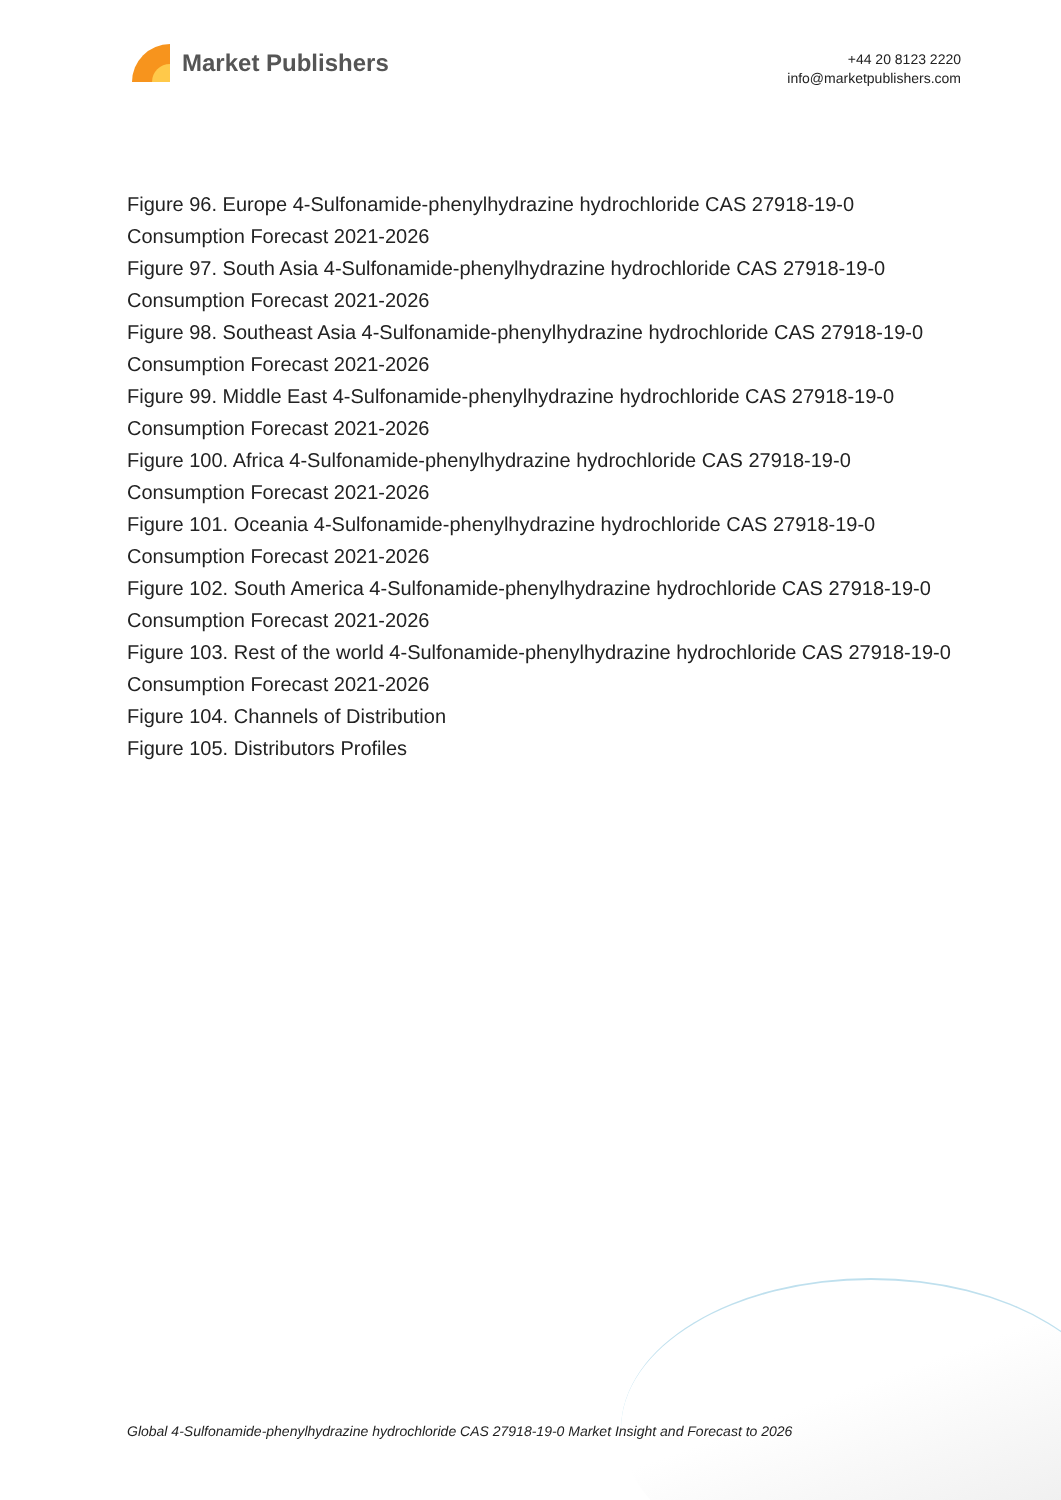Market Publishers
+44 20 8123 2220
info@marketpublishers.com
Figure 96. Europe 4-Sulfonamide-phenylhydrazine hydrochloride CAS 27918-19-0 Consumption Forecast 2021-2026
Figure 97. South Asia 4-Sulfonamide-phenylhydrazine hydrochloride CAS 27918-19-0 Consumption Forecast 2021-2026
Figure 98. Southeast Asia 4-Sulfonamide-phenylhydrazine hydrochloride CAS 27918-19-0 Consumption Forecast 2021-2026
Figure 99. Middle East 4-Sulfonamide-phenylhydrazine hydrochloride CAS 27918-19-0 Consumption Forecast 2021-2026
Figure 100. Africa 4-Sulfonamide-phenylhydrazine hydrochloride CAS 27918-19-0 Consumption Forecast 2021-2026
Figure 101. Oceania 4-Sulfonamide-phenylhydrazine hydrochloride CAS 27918-19-0 Consumption Forecast 2021-2026
Figure 102. South America 4-Sulfonamide-phenylhydrazine hydrochloride CAS 27918-19-0 Consumption Forecast 2021-2026
Figure 103. Rest of the world 4-Sulfonamide-phenylhydrazine hydrochloride CAS 27918-19-0 Consumption Forecast 2021-2026
Figure 104. Channels of Distribution
Figure 105. Distributors Profiles
Global 4-Sulfonamide-phenylhydrazine hydrochloride CAS 27918-19-0 Market Insight and Forecast to 2026